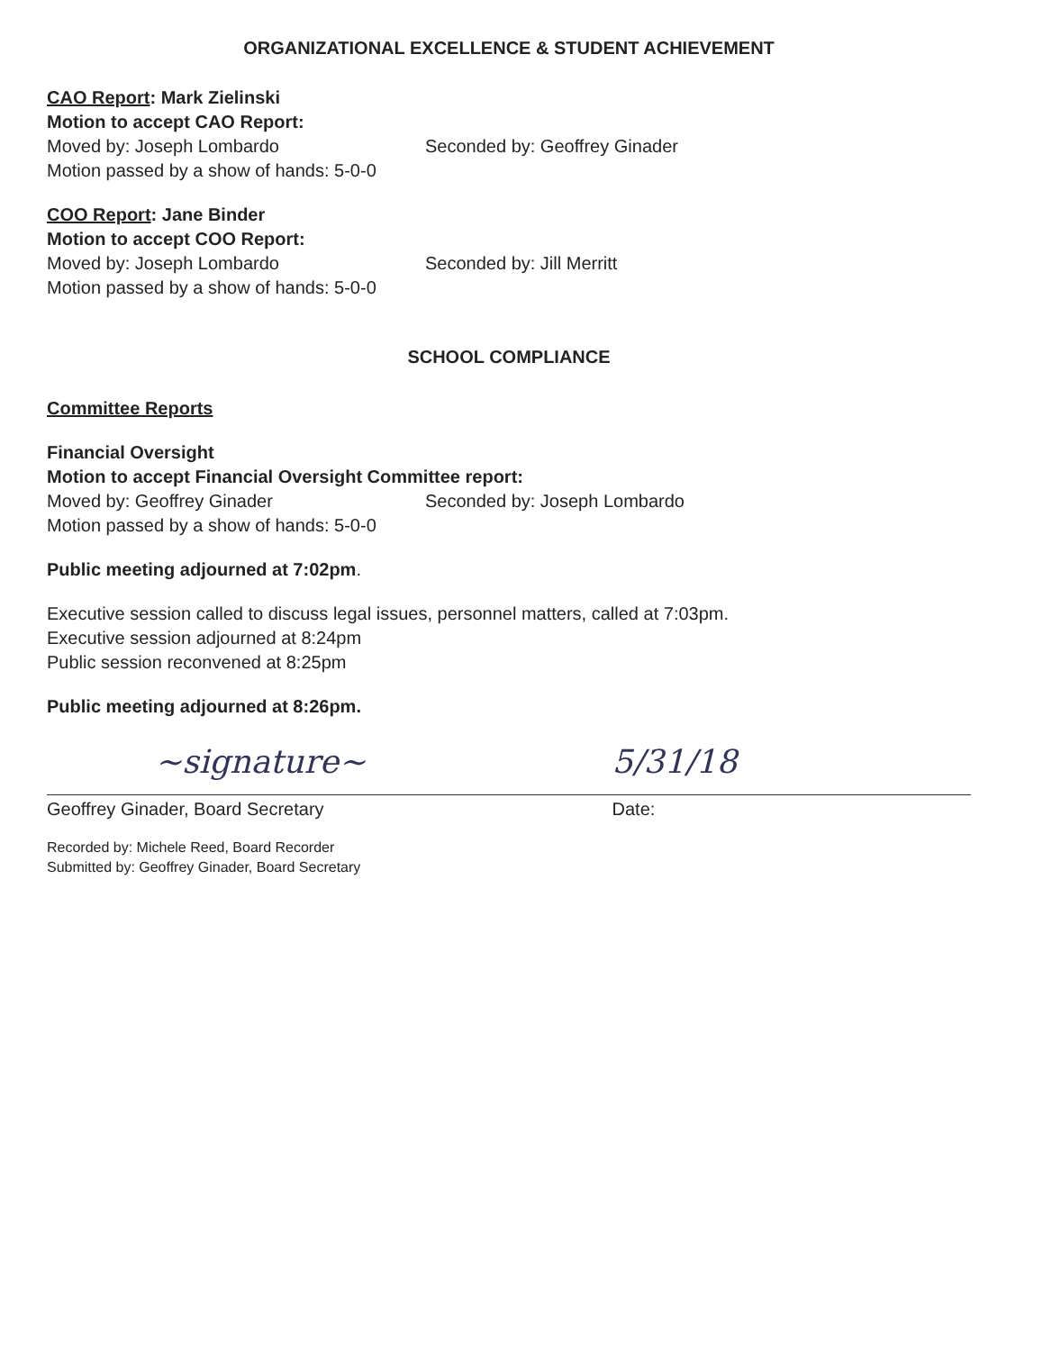ORGANIZATIONAL EXCELLENCE & STUDENT ACHIEVEMENT
CAO Report: Mark Zielinski
Motion to accept CAO Report:
Moved by: Joseph Lombardo Seconded by: Geoffrey Ginader
Motion passed by a show of hands: 5-0-0
COO Report: Jane Binder
Motion to accept COO Report:
Moved by: Joseph Lombardo Seconded by: Jill Merritt
Motion passed by a show of hands: 5-0-0
SCHOOL COMPLIANCE
Committee Reports
Financial Oversight
Motion to accept Financial Oversight Committee report:
Moved by: Geoffrey Ginader Seconded by: Joseph Lombardo
Motion passed by a show of hands: 5-0-0
Public meeting adjourned at 7:02pm.
Executive session called to discuss legal issues, personnel matters, called at 7:03pm.
Executive session adjourned at 8:24pm
Public session reconvened at 8:25pm
Public meeting adjourned at 8:26pm.
~signature~
Geoffrey Ginader, Board Secretary
5/31/18
Date:
Recorded by: Michele Reed, Board Recorder
Submitted by: Geoffrey Ginader, Board Secretary